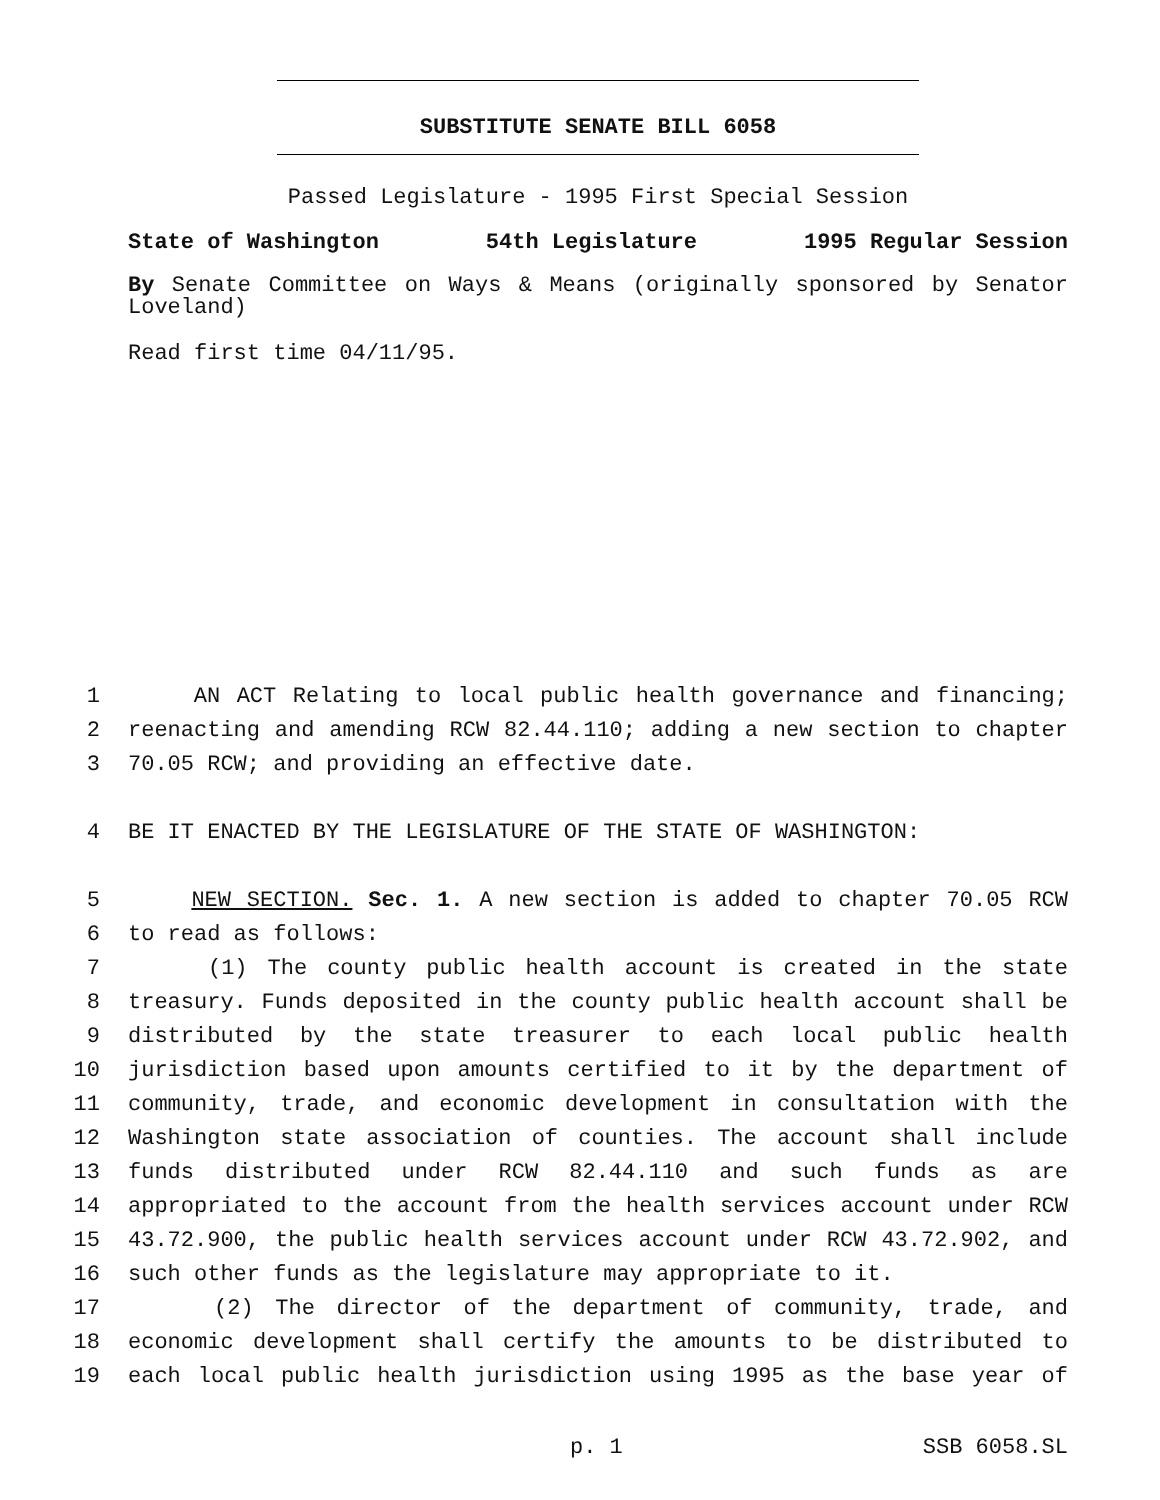SUBSTITUTE SENATE BILL 6058
Passed Legislature - 1995 First Special Session
State of Washington 54th Legislature 1995 Regular Session
By Senate Committee on Ways & Means (originally sponsored by Senator Loveland)
Read first time 04/11/95.
1 AN ACT Relating to local public health governance and financing;
2 reenacting and amending RCW 82.44.110; adding a new section to chapter
3 70.05 RCW; and providing an effective date.
4 BE IT ENACTED BY THE LEGISLATURE OF THE STATE OF WASHINGTON:
5 NEW SECTION. Sec. 1. A new section is added to chapter 70.05 RCW
6 to read as follows:
7 (1) The county public health account is created in the state
8 treasury. Funds deposited in the county public health account shall be
9 distributed by the state treasurer to each local public health
10 jurisdiction based upon amounts certified to it by the department of
11 community, trade, and economic development in consultation with the
12 Washington state association of counties. The account shall include
13 funds distributed under RCW 82.44.110 and such funds as are
14 appropriated to the account from the health services account under RCW
15 43.72.900, the public health services account under RCW 43.72.902, and
16 such other funds as the legislature may appropriate to it.
17 (2) The director of the department of community, trade, and
18 economic development shall certify the amounts to be distributed to
19 each local public health jurisdiction using 1995 as the base year of
p. 1 SSB 6058.SL